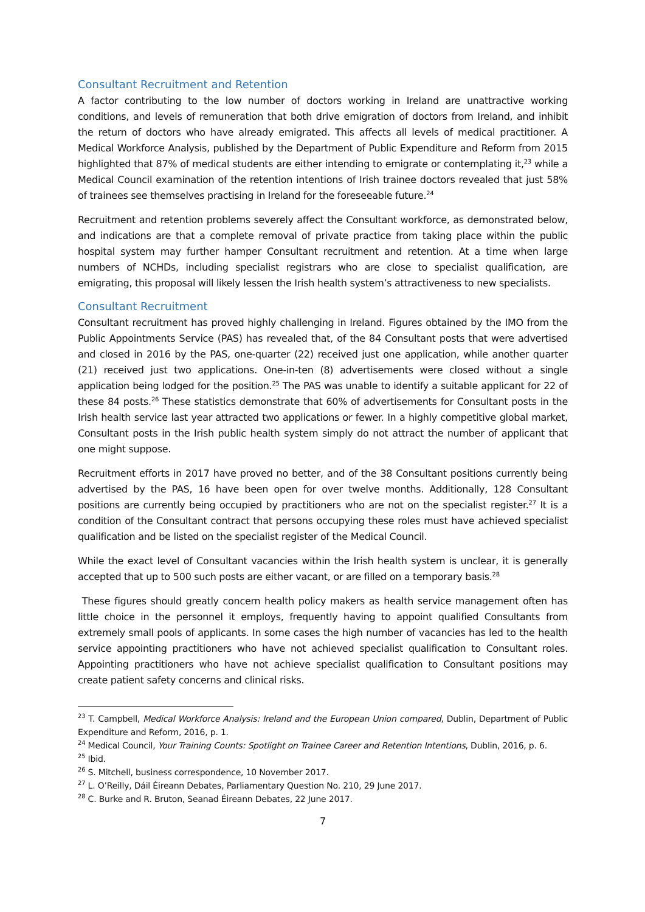Consultant Recruitment and Retention
A factor contributing to the low number of doctors working in Ireland are unattractive working conditions, and levels of remuneration that both drive emigration of doctors from Ireland, and inhibit the return of doctors who have already emigrated. This affects all levels of medical practitioner. A Medical Workforce Analysis, published by the Department of Public Expenditure and Reform from 2015 highlighted that 87% of medical students are either intending to emigrate or contemplating it,<sup>23</sup> while a Medical Council examination of the retention intentions of Irish trainee doctors revealed that just 58% of trainees see themselves practising in Ireland for the foreseeable future.<sup>24</sup>
Recruitment and retention problems severely affect the Consultant workforce, as demonstrated below, and indications are that a complete removal of private practice from taking place within the public hospital system may further hamper Consultant recruitment and retention. At a time when large numbers of NCHDs, including specialist registrars who are close to specialist qualification, are emigrating, this proposal will likely lessen the Irish health system’s attractiveness to new specialists.
Consultant Recruitment
Consultant recruitment has proved highly challenging in Ireland. Figures obtained by the IMO from the Public Appointments Service (PAS) has revealed that, of the 84 Consultant posts that were advertised and closed in 2016 by the PAS, one-quarter (22) received just one application, while another quarter (21) received just two applications. One-in-ten (8) advertisements were closed without a single application being lodged for the position.<sup>25</sup> The PAS was unable to identify a suitable applicant for 22 of these 84 posts.<sup>26</sup> These statistics demonstrate that 60% of advertisements for Consultant posts in the Irish health service last year attracted two applications or fewer. In a highly competitive global market, Consultant posts in the Irish public health system simply do not attract the number of applicant that one might suppose.
Recruitment efforts in 2017 have proved no better, and of the 38 Consultant positions currently being advertised by the PAS, 16 have been open for over twelve months. Additionally, 128 Consultant positions are currently being occupied by practitioners who are not on the specialist register.<sup>27</sup> It is a condition of the Consultant contract that persons occupying these roles must have achieved specialist qualification and be listed on the specialist register of the Medical Council.
While the exact level of Consultant vacancies within the Irish health system is unclear, it is generally accepted that up to 500 such posts are either vacant, or are filled on a temporary basis.<sup>28</sup>
These figures should greatly concern health policy makers as health service management often has little choice in the personnel it employs, frequently having to appoint qualified Consultants from extremely small pools of applicants. In some cases the high number of vacancies has led to the health service appointing practitioners who have not achieved specialist qualification to Consultant roles. Appointing practitioners who have not achieve specialist qualification to Consultant positions may create patient safety concerns and clinical risks.
<sup>23</sup> T. Campbell, Medical Workforce Analysis: Ireland and the European Union compared, Dublin, Department of Public Expenditure and Reform, 2016, p. 1.
<sup>24</sup> Medical Council, Your Training Counts: Spotlight on Trainee Career and Retention Intentions, Dublin, 2016, p. 6.
<sup>25</sup> Ibid.
<sup>26</sup> S. Mitchell, business correspondence, 10 November 2017.
<sup>27</sup> L. O’Reilly, Dáil Éireann Debates, Parliamentary Question No. 210, 29 June 2017.
<sup>28</sup> C. Burke and R. Bruton, Seanad Éireann Debates, 22 June 2017.
7